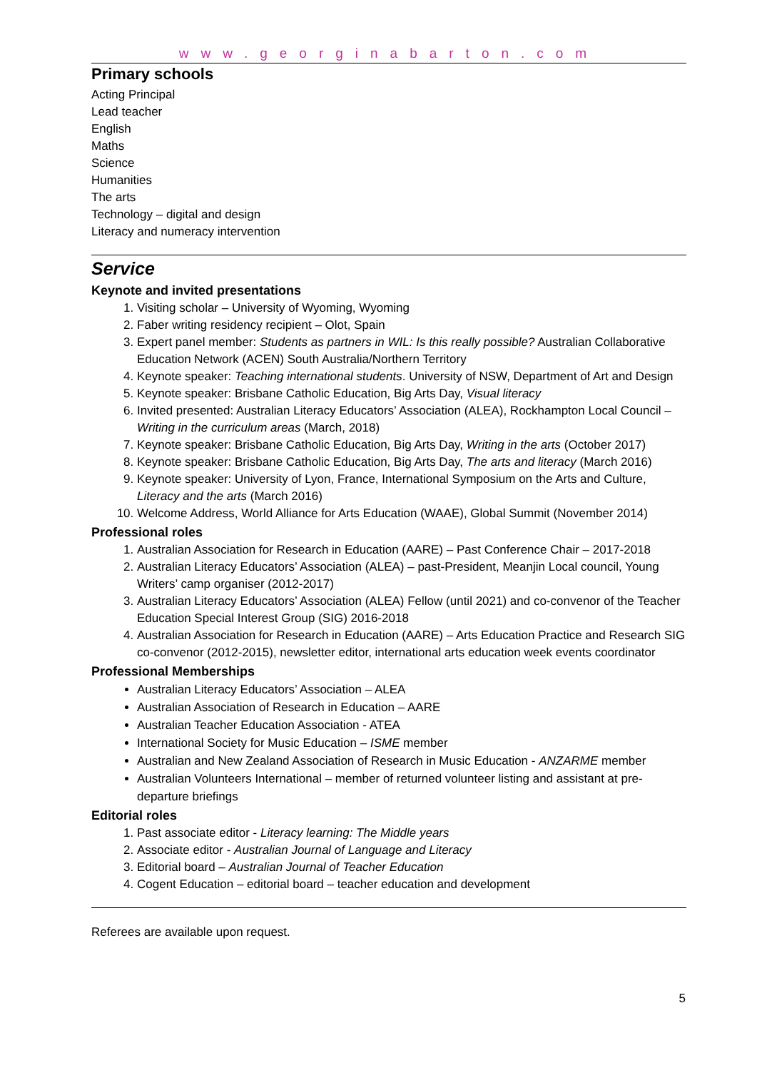www.georginabarton.com
Primary schools
Acting Principal
Lead teacher
English
Maths
Science
Humanities
The arts
Technology – digital and design
Literacy and numeracy intervention
Service
Keynote and invited presentations
1. Visiting scholar – University of Wyoming, Wyoming
2. Faber writing residency recipient – Olot, Spain
3. Expert panel member: Students as partners in WIL: Is this really possible? Australian Collaborative Education Network (ACEN) South Australia/Northern Territory
4. Keynote speaker: Teaching international students. University of NSW, Department of Art and Design
5. Keynote speaker: Brisbane Catholic Education, Big Arts Day, Visual literacy
6. Invited presented: Australian Literacy Educators’ Association (ALEA), Rockhampton Local Council – Writing in the curriculum areas (March, 2018)
7. Keynote speaker: Brisbane Catholic Education, Big Arts Day, Writing in the arts (October 2017)
8. Keynote speaker: Brisbane Catholic Education, Big Arts Day, The arts and literacy (March 2016)
9. Keynote speaker: University of Lyon, France, International Symposium on the Arts and Culture, Literacy and the arts (March 2016)
10. Welcome Address, World Alliance for Arts Education (WAAE), Global Summit (November 2014)
Professional roles
1. Australian Association for Research in Education (AARE) – Past Conference Chair – 2017-2018
2. Australian Literacy Educators’ Association (ALEA) – past-President, Meanjin Local council, Young Writers’ camp organiser (2012-2017)
3. Australian Literacy Educators’ Association (ALEA) Fellow (until 2021) and co-convenor of the Teacher Education Special Interest Group (SIG) 2016-2018
4. Australian Association for Research in Education (AARE) – Arts Education Practice and Research SIG co-convenor (2012-2015), newsletter editor, international arts education week events coordinator
Professional Memberships
Australian Literacy Educators’ Association – ALEA
Australian Association of Research in Education – AARE
Australian Teacher Education Association - ATEA
International Society for Music Education – ISME member
Australian and New Zealand Association of Research in Music Education - ANZARME member
Australian Volunteers International – member of returned volunteer listing and assistant at pre-departure briefings
Editorial roles
1. Past associate editor - Literacy learning: The Middle years
2. Associate editor - Australian Journal of Language and Literacy
3. Editorial board – Australian Journal of Teacher Education
4. Cogent Education – editorial board – teacher education and development
Referees are available upon request.
5